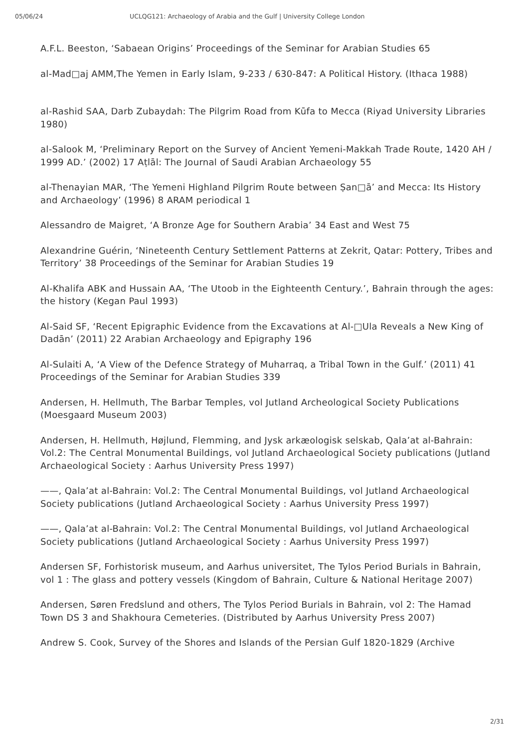05/06/24 UCLQG121: Archaeology of Arabia and the Gulf | University College London
A.F.L. Beeston, ‘Sabaean Origins’ Proceedings of the Seminar for Arabian Studies 65
al-Mad□aj AMM,The Yemen in Early Islam, 9-233 / 630-847: A Political History. (Ithaca 1988)
al-Rashid SAA, Darb Zubaydah: The Pilgrim Road from Kūfa to Mecca (Riyad University Libraries 1980)
al-Salook M, ‘Preliminary Report on the Survey of Ancient Yemeni-Makkah Trade Route, 1420 AH / 1999 AD.’ (2002) 17 Aṭlāl: The Journal of Saudi Arabian Archaeology 55
al-Thenayian MAR, ‘The Yemeni Highland Pilgrim Route between Ṣan□ā’ and Mecca: Its History and Archaeology’ (1996) 8 ARAM periodical 1
Alessandro de Maigret, ‘A Bronze Age for Southern Arabia’ 34 East and West 75
Alexandrine Guérin, ‘Nineteenth Century Settlement Patterns at Zekrit, Qatar: Pottery, Tribes and Territory’ 38 Proceedings of the Seminar for Arabian Studies 19
Al-Khalifa ABK and Hussain AA, ‘The Utoob in the Eighteenth Century.’, Bahrain through the ages: the history (Kegan Paul 1993)
Al-Said SF, ‘Recent Epigraphic Evidence from the Excavations at Al-□Ula Reveals a New King of Dadān’ (2011) 22 Arabian Archaeology and Epigraphy 196
Al-Sulaiti A, ‘A View of the Defence Strategy of Muharraq, a Tribal Town in the Gulf.’ (2011) 41 Proceedings of the Seminar for Arabian Studies 339
Andersen, H. Hellmuth, The Barbar Temples, vol Jutland Archeological Society Publications (Moesgaard Museum 2003)
Andersen, H. Hellmuth, Højlund, Flemming, and Jysk arkæologisk selskab, Qala’at al-Bahrain: Vol.2: The Central Monumental Buildings, vol Jutland Archaeological Society publications (Jutland Archaeological Society : Aarhus University Press 1997)
——, Qala’at al-Bahrain: Vol.2: The Central Monumental Buildings, vol Jutland Archaeological Society publications (Jutland Archaeological Society : Aarhus University Press 1997)
——, Qala’at al-Bahrain: Vol.2: The Central Monumental Buildings, vol Jutland Archaeological Society publications (Jutland Archaeological Society : Aarhus University Press 1997)
Andersen SF, Forhistorisk museum, and Aarhus universitet, The Tylos Period Burials in Bahrain, vol 1 : The glass and pottery vessels (Kingdom of Bahrain, Culture & National Heritage 2007)
Andersen, Søren Fredslund and others, The Tylos Period Burials in Bahrain, vol 2: The Hamad Town DS 3 and Shakhoura Cemeteries. (Distributed by Aarhus University Press 2007)
Andrew S. Cook, Survey of the Shores and Islands of the Persian Gulf 1820-1829 (Archive
2/31